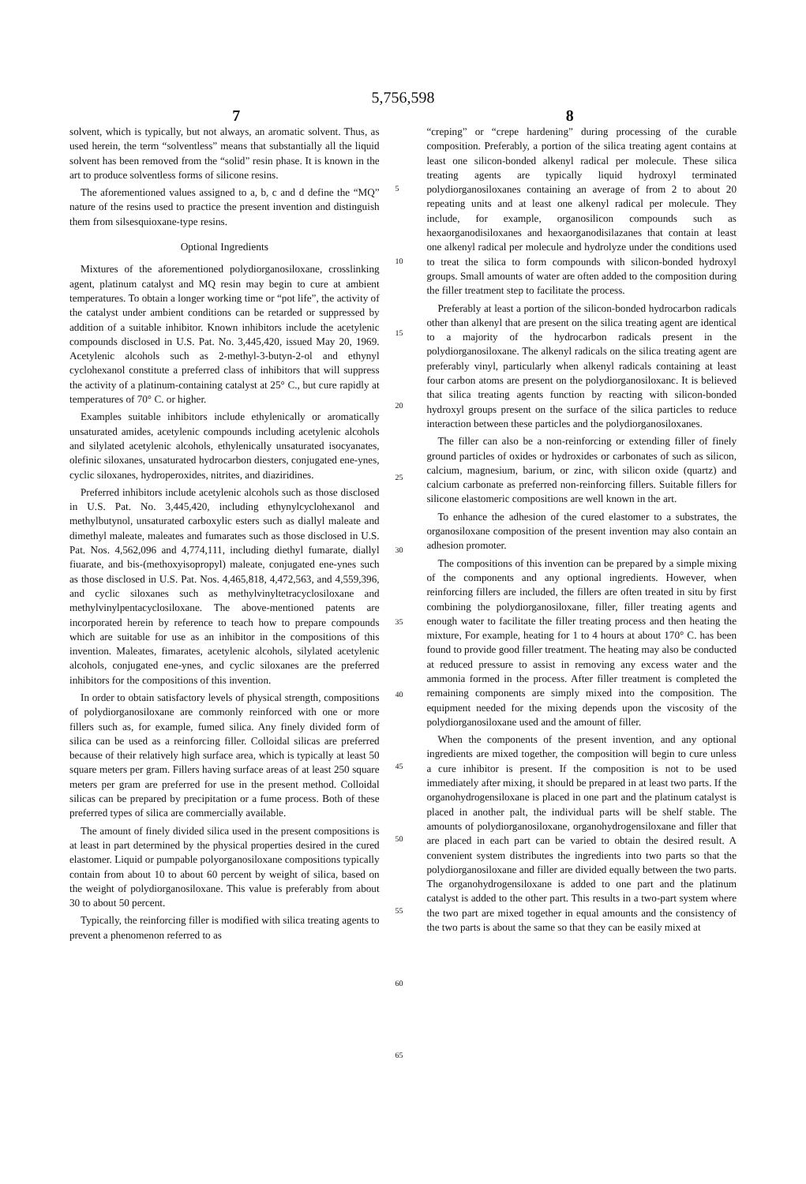5,756,598
7 8
solvent, which is typically, but not always, an aromatic solvent. Thus, as used herein, the term “solventless” means that substantially all the liquid solvent has been removed from the “solid” resin phase. It is known in the art to produce solventless forms of silicone resins.
The aforementioned values assigned to a, b, c and d define the “MQ” nature of the resins used to practice the present invention and distinguish them from silsesquioxane-type resins.
Optional Ingredients
Mixtures of the aforementioned polydiorganosiloxane, crosslinking agent, platinum catalyst and MQ resin may begin to cure at ambient temperatures. To obtain a longer working time or “pot life”, the activity of the catalyst under ambient conditions can be retarded or suppressed by addition of a suitable inhibitor. Known inhibitors include the acetylenic compounds disclosed in U.S. Pat. No. 3,445,420, issued May 20, 1969. Acetylenic alcohols such as 2-methyl-3-butyn-2-ol and ethynyl cyclohexanol constitute a preferred class of inhibitors that will suppress the activity of a platinum-containing catalyst at 25° C., but cure rapidly at temperatures of 70° C. or higher.
Examples suitable inhibitors include ethylenically or aromatically unsaturated amides, acetylenic compounds including acetylenic alcohols and silylated acetylenic alcohols, ethylenically unsaturated isocyanates, olefinic siloxanes, unsaturated hydrocarbon diesters, conjugated ene-ynes, cyclic siloxanes, hydroperoxides, nitrites, and diaziridines.
Preferred inhibitors include acetylenic alcohols such as those disclosed in U.S. Pat. No. 3,445,420, including ethynylcyclohexanol and methylbutynol, unsaturated carboxylic esters such as diallyl maleate and dimethyl maleate, maleates and fumarates such as those disclosed in U.S. Pat. Nos. 4,562,096 and 4,774,111, including diethyl fumarate, diallyl fiuarate, and bis-(methoxyisopropyl) maleate, conjugated ene-ynes such as those disclosed in U.S. Pat. Nos. 4,465,818, 4,472,563, and 4,559,396, and cyclic siloxanes such as methylvinyltetracyclosiloxane and methylvinylpentacyclosiloxane. The above-mentioned patents are incorporated herein by reference to teach how to prepare compounds which are suitable for use as an inhibitor in the compositions of this invention. Maleates, fimarates, acetylenic alcohols, silylated acetylenic alcohols, conjugated ene-ynes, and cyclic siloxanes are the preferred inhibitors for the compositions of this invention.
In order to obtain satisfactory levels of physical strength, compositions of polydiorganosiloxane are commonly reinforced with one or more fillers such as, for example, fumed silica. Any finely divided form of silica can be used as a reinforcing filler. Colloidal silicas are preferred because of their relatively high surface area, which is typically at least 50 square meters per gram. Fillers having surface areas of at least 250 square meters per gram are preferred for use in the present method. Colloidal silicas can be prepared by precipitation or a fume process. Both of these preferred types of silica are commercially available.
The amount of finely divided silica used in the present compositions is at least in part determined by the physical properties desired in the cured elastomer. Liquid or pumpable polyorganosiloxane compositions typically contain from about 10 to about 60 percent by weight of silica, based on the weight of polydiorganosiloxane. This value is preferably from about 30 to about 50 percent.
Typically, the reinforcing filler is modified with silica treating agents to prevent a phenomenon referred to as
5
10
15
20
25
30
35
40
45
50
55
60
65
“creping” or “crepe hardening” during processing of the curable composition. Preferably, a portion of the silica treating agent contains at least one silicon-bonded alkenyl radical per molecule. These silica treating agents are typically liquid hydroxyl terminated polydiorganosiloxanes containing an average of from 2 to about 20 repeating units and at least one alkenyl radical per molecule. They include, for example, organosilicon compounds such as hexaorganodisiloxanes and hexaorganodisilazanes that contain at least one alkenyl radical per molecule and hydrolyze under the conditions used to treat the silica to form compounds with silicon-bonded hydroxyl groups. Small amounts of water are often added to the composition during the filler treatment step to facilitate the process.
Preferably at least a portion of the silicon-bonded hydrocarbon radicals other than alkenyl that are present on the silica treating agent are identical to a majority of the hydrocarbon radicals present in the polydiorganosiloxane. The alkenyl radicals on the silica treating agent are preferably vinyl, particularly when alkenyl radicals containing at least four carbon atoms are present on the polydiorganosiloxanc. It is believed that silica treating agents function by reacting with silicon-bonded hydroxyl groups present on the surface of the silica particles to reduce interaction between these particles and the polydiorganosiloxanes.
The filler can also be a non-reinforcing or extending filler of finely ground particles of oxides or hydroxides or carbonates of such as silicon, calcium, magnesium, barium, or zinc, with silicon oxide (quartz) and calcium carbonate as preferred non-reinforcing fillers. Suitable fillers for silicone elastomeric compositions are well known in the art.
To enhance the adhesion of the cured elastomer to a substrates, the organosiloxane composition of the present invention may also contain an adhesion promoter.
The compositions of this invention can be prepared by a simple mixing of the components and any optional ingredients. However, when reinforcing fillers are included, the fillers are often treated in situ by first combining the polydiorganosiloxane, filler, filler treating agents and enough water to facilitate the filler treating process and then heating the mixture, For example, heating for 1 to 4 hours at about 170° C. has been found to provide good filler treatment. The heating may also be conducted at reduced pressure to assist in removing any excess water and the ammonia formed in the process. After filler treatment is completed the remaining components are simply mixed into the composition. The equipment needed for the mixing depends upon the viscosity of the polydiorganosiloxane used and the amount of filler.
When the components of the present invention, and any optional ingredients are mixed together, the composition will begin to cure unless a cure inhibitor is present. If the composition is not to be used immediately after mixing, it should be prepared in at least two parts. If the organohydrogensiloxane is placed in one part and the platinum catalyst is placed in another palt, the individual parts will be shelf stable. The amounts of polydiorganosiloxane, organohydrogensiloxane and filler that are placed in each part can be varied to obtain the desired result. A convenient system distributes the ingredients into two parts so that the polydiorganosiloxane and filler are divided equally between the two parts. The organohydrogensiloxane is added to one part and the platinum catalyst is added to the other part. This results in a two-part system where the two part are mixed together in equal amounts and the consistency of the two parts is about the same so that they can be easily mixed at